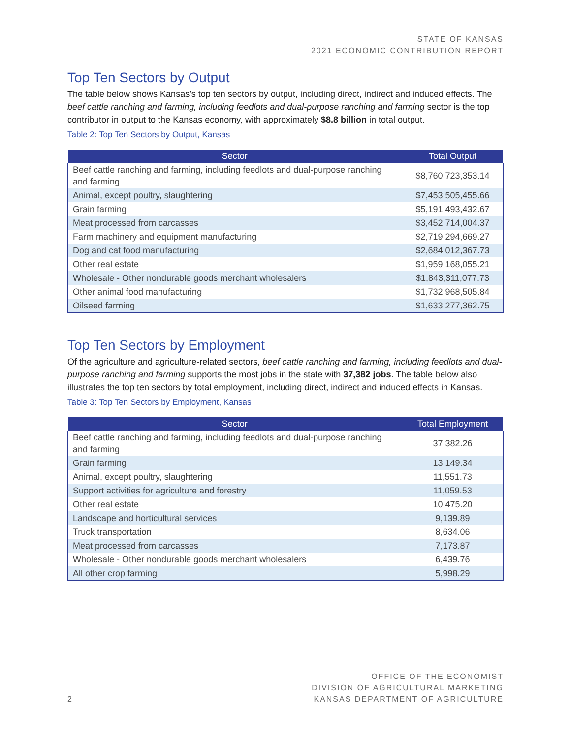STATE OF KANSAS
2021 ECONOMIC CONTRIBUTION REPORT
Top Ten Sectors by Output
The table below shows Kansas’s top ten sectors by output, including direct, indirect and induced effects. The beef cattle ranching and farming, including feedlots and dual-purpose ranching and farming sector is the top contributor in output to the Kansas economy, with approximately $8.8 billion in total output.
Table 2: Top Ten Sectors by Output, Kansas
| Sector | Total Output |
| --- | --- |
| Beef cattle ranching and farming, including feedlots and dual-purpose ranching and farming | $8,760,723,353.14 |
| Animal, except poultry, slaughtering | $7,453,505,455.66 |
| Grain farming | $5,191,493,432.67 |
| Meat processed from carcasses | $3,452,714,004.37 |
| Farm machinery and equipment manufacturing | $2,719,294,669.27 |
| Dog and cat food manufacturing | $2,684,012,367.73 |
| Other real estate | $1,959,168,055.21 |
| Wholesale - Other nondurable goods merchant wholesalers | $1,843,311,077.73 |
| Other animal food manufacturing | $1,732,968,505.84 |
| Oilseed farming | $1,633,277,362.75 |
Top Ten Sectors by Employment
Of the agriculture and agriculture-related sectors, beef cattle ranching and farming, including feedlots and dual-purpose ranching and farming supports the most jobs in the state with 37,382 jobs. The table below also illustrates the top ten sectors by total employment, including direct, indirect and induced effects in Kansas.
Table 3: Top Ten Sectors by Employment, Kansas
| Sector | Total Employment |
| --- | --- |
| Beef cattle ranching and farming, including feedlots and dual-purpose ranching and farming | 37,382.26 |
| Grain farming | 13,149.34 |
| Animal, except poultry, slaughtering | 11,551.73 |
| Support activities for agriculture and forestry | 11,059.53 |
| Other real estate | 10,475.20 |
| Landscape and horticultural services | 9,139.89 |
| Truck transportation | 8,634.06 |
| Meat processed from carcasses | 7,173.87 |
| Wholesale - Other nondurable goods merchant wholesalers | 6,439.76 |
| All other crop farming | 5,998.29 |
2
OFFICE OF THE ECONOMIST
DIVISION OF AGRICULTURAL MARKETING
KANSAS DEPARTMENT OF AGRICULTURE